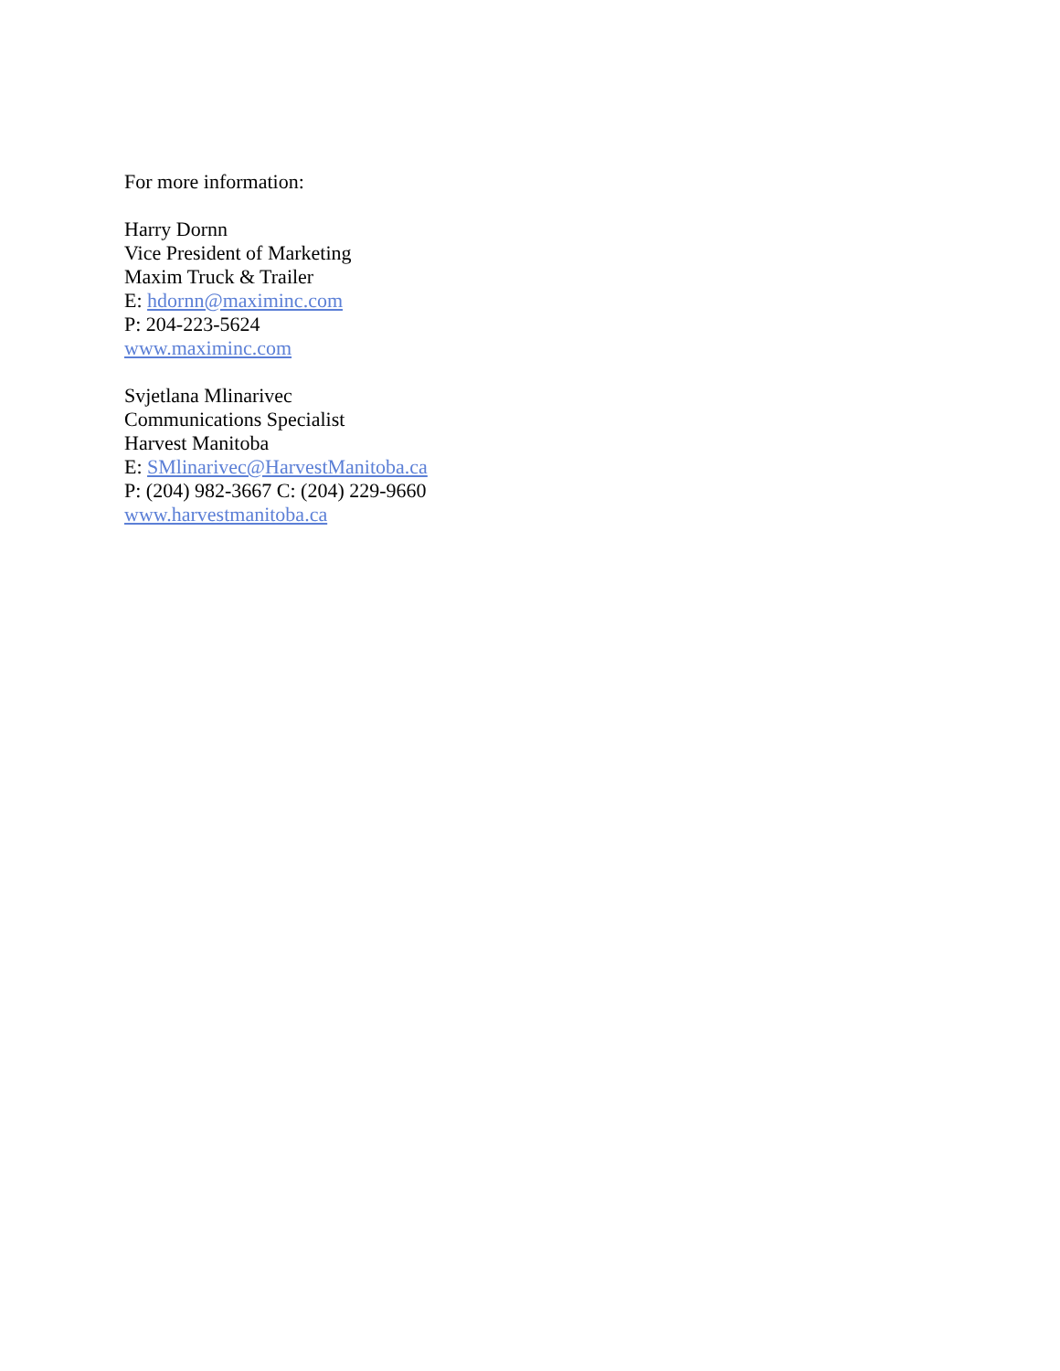For more information:
Harry Dornn
Vice President of Marketing
Maxim Truck & Trailer
E: hdornn@maximinc.com
P: 204-223-5624
www.maximinc.com
Svjetlana Mlinarivec
Communications Specialist
Harvest Manitoba
E: SMlinarivec@HarvestManitoba.ca
P: (204) 982-3667 C: (204) 229-9660
www.harvestmanitoba.ca